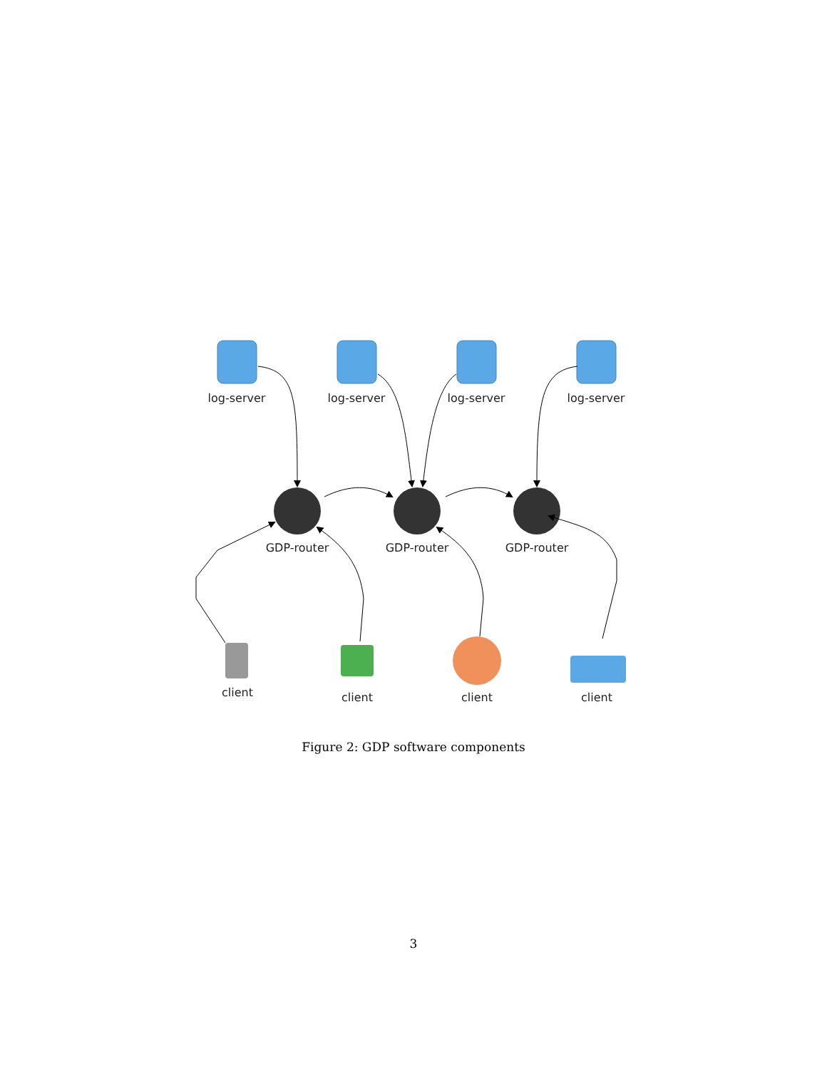log-server
log-server
log-server
log-server
GDP-router
GDP-router
GDP-router
client
client
client
client
Figure 2: GDP software components
3